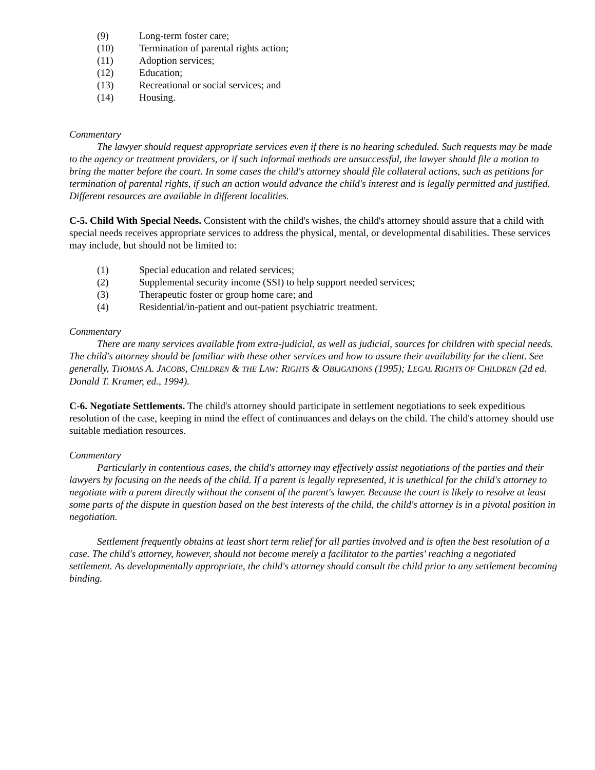(9) Long-term foster care;
(10) Termination of parental rights action;
(11) Adoption services;
(12) Education;
(13) Recreational or social services; and
(14) Housing.
Commentary
The lawyer should request appropriate services even if there is no hearing scheduled. Such requests may be made to the agency or treatment providers, or if such informal methods are unsuccessful, the lawyer should file a motion to bring the matter before the court. In some cases the child's attorney should file collateral actions, such as petitions for termination of parental rights, if such an action would advance the child's interest and is legally permitted and justified. Different resources are available in different localities.
C-5. Child With Special Needs. Consistent with the child's wishes, the child's attorney should assure that a child with special needs receives appropriate services to address the physical, mental, or developmental disabilities. These services may include, but should not be limited to:
(1) Special education and related services;
(2) Supplemental security income (SSI) to help support needed services;
(3) Therapeutic foster or group home care; and
(4) Residential/in-patient and out-patient psychiatric treatment.
Commentary
There are many services available from extra-judicial, as well as judicial, sources for children with special needs. The child's attorney should be familiar with these other services and how to assure their availability for the client. See generally, THOMAS A. JACOBS, CHILDREN & THE LAW: RIGHTS & OBLIGATIONS (1995); LEGAL RIGHTS OF CHILDREN (2d ed. Donald T. Kramer, ed., 1994).
C-6. Negotiate Settlements. The child's attorney should participate in settlement negotiations to seek expeditious resolution of the case, keeping in mind the effect of continuances and delays on the child. The child's attorney should use suitable mediation resources.
Commentary
Particularly in contentious cases, the child's attorney may effectively assist negotiations of the parties and their lawyers by focusing on the needs of the child. If a parent is legally represented, it is unethical for the child's attorney to negotiate with a parent directly without the consent of the parent's lawyer. Because the court is likely to resolve at least some parts of the dispute in question based on the best interests of the child, the child's attorney is in a pivotal position in negotiation.
Settlement frequently obtains at least short term relief for all parties involved and is often the best resolution of a case. The child's attorney, however, should not become merely a facilitator to the parties' reaching a negotiated settlement. As developmentally appropriate, the child's attorney should consult the child prior to any settlement becoming binding.